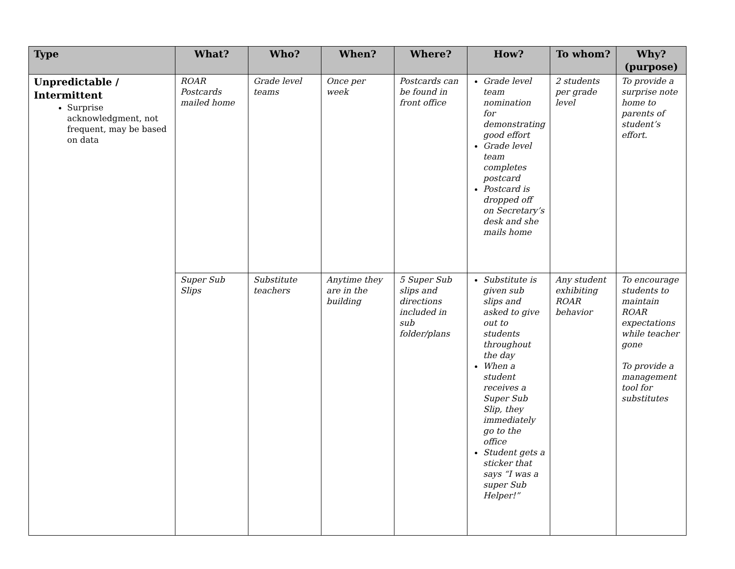| Type | What? | Who? | When? | Where? | How? | To whom? | Why? (purpose) |
| --- | --- | --- | --- | --- | --- | --- | --- |
| Unpredictable / Intermittent Surprise acknowledgment, not frequent, may be based on data | ROAR Postcards mailed home | Grade level teams | Once per week | Postcards can be found in front office | Grade level team nomination for demonstrating good effort Grade level team completes postcard Postcard is dropped off on Secretary’s desk and she mails home | 2 students per grade level | To provide a surprise note home to parents of student’s effort. |
| | Super Sub Slips | Substitute teachers | Anytime they are in the building | 5 Super Sub slips and directions included in sub folder/plans | Substitute is given sub slips and asked to give out to students throughout the day When a student receives a Super Sub Slip, they immediately go to the office Student gets a sticker that says “I was a super Sub Helper!” | Any student exhibiting ROAR behavior | To encourage students to maintain ROAR expectations while teacher gone To provide a management tool for substitutes |